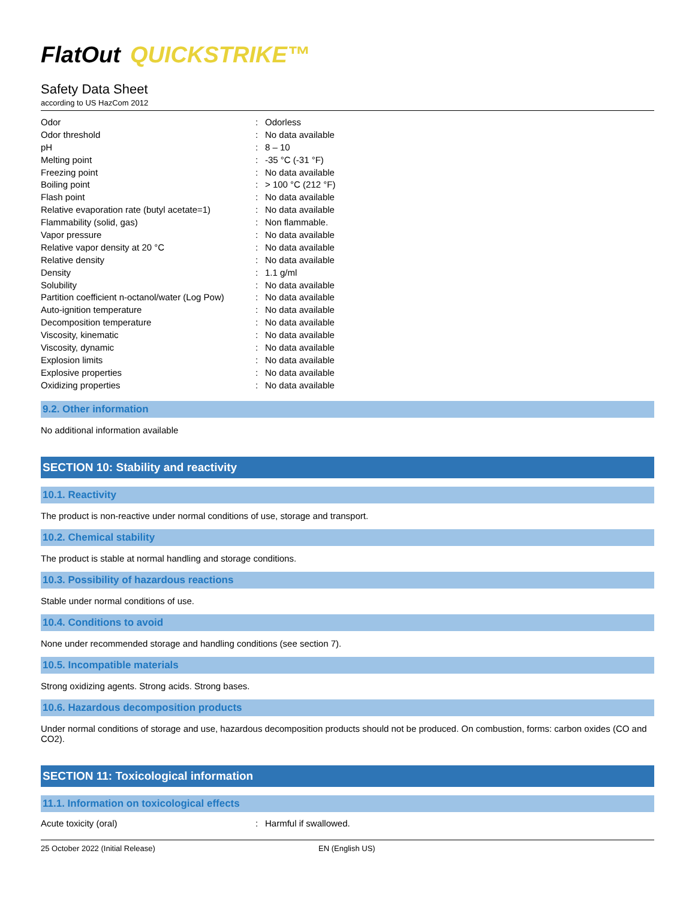FlatOut QUICKSTRIKE™
Safety Data Sheet
according to US HazCom 2012
| Odor | : | Odorless |
| Odor threshold | : | No data available |
| pH | : | 8 – 10 |
| Melting point | : | -35 °C (-31 °F) |
| Freezing point | : | No data available |
| Boiling point | : | > 100 °C (212 °F) |
| Flash point | : | No data available |
| Relative evaporation rate (butyl acetate=1) | : | No data available |
| Flammability (solid, gas) | : | Non flammable. |
| Vapor pressure | : | No data available |
| Relative vapor density at 20 °C | : | No data available |
| Relative density | : | No data available |
| Density | : | 1.1 g/ml |
| Solubility | : | No data available |
| Partition coefficient n-octanol/water (Log Pow) | : | No data available |
| Auto-ignition temperature | : | No data available |
| Decomposition temperature | : | No data available |
| Viscosity, kinematic | : | No data available |
| Viscosity, dynamic | : | No data available |
| Explosion limits | : | No data available |
| Explosive properties | : | No data available |
| Oxidizing properties | : | No data available |
9.2. Other information
No additional information available
SECTION 10: Stability and reactivity
10.1. Reactivity
The product is non-reactive under normal conditions of use, storage and transport.
10.2. Chemical stability
The product is stable at normal handling and storage conditions.
10.3. Possibility of hazardous reactions
Stable under normal conditions of use.
10.4. Conditions to avoid
None under recommended storage and handling conditions (see section 7).
10.5. Incompatible materials
Strong oxidizing agents. Strong acids. Strong bases.
10.6. Hazardous decomposition products
Under normal conditions of storage and use, hazardous decomposition products should not be produced. On combustion, forms: carbon oxides (CO and CO2).
SECTION 11: Toxicological information
11.1. Information on toxicological effects
| Acute toxicity (oral) | : | Harmful if swallowed. |
25 October 2022 (Initial Release) EN (English US)